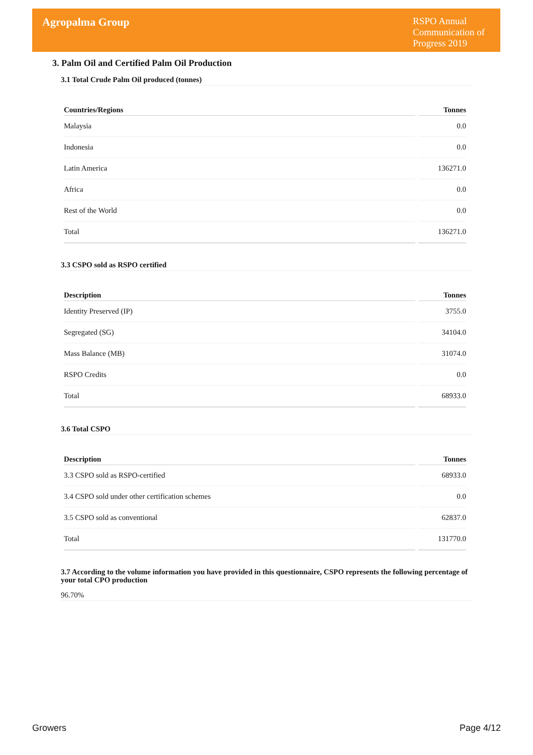Agropalma Group
RSPO Annual Communication of Progress 2019
3. Palm Oil and Certified Palm Oil Production
3.1 Total Crude Palm Oil produced (tonnes)
| Countries/Regions | Tonnes |
| --- | --- |
| Malaysia | 0.0 |
| Indonesia | 0.0 |
| Latin America | 136271.0 |
| Africa | 0.0 |
| Rest of the World | 0.0 |
| Total | 136271.0 |
3.3 CSPO sold as RSPO certified
| Description | Tonnes |
| --- | --- |
| Identity Preserved (IP) | 3755.0 |
| Segregated (SG) | 34104.0 |
| Mass Balance (MB) | 31074.0 |
| RSPO Credits | 0.0 |
| Total | 68933.0 |
3.6 Total CSPO
| Description | Tonnes |
| --- | --- |
| 3.3 CSPO sold as RSPO-certified | 68933.0 |
| 3.4 CSPO sold under other certification schemes | 0.0 |
| 3.5 CSPO sold as conventional | 62837.0 |
| Total | 131770.0 |
3.7 According to the volume information you have provided in this questionnaire, CSPO represents the following percentage of your total CPO production
96.70%
Growers Page 4/12